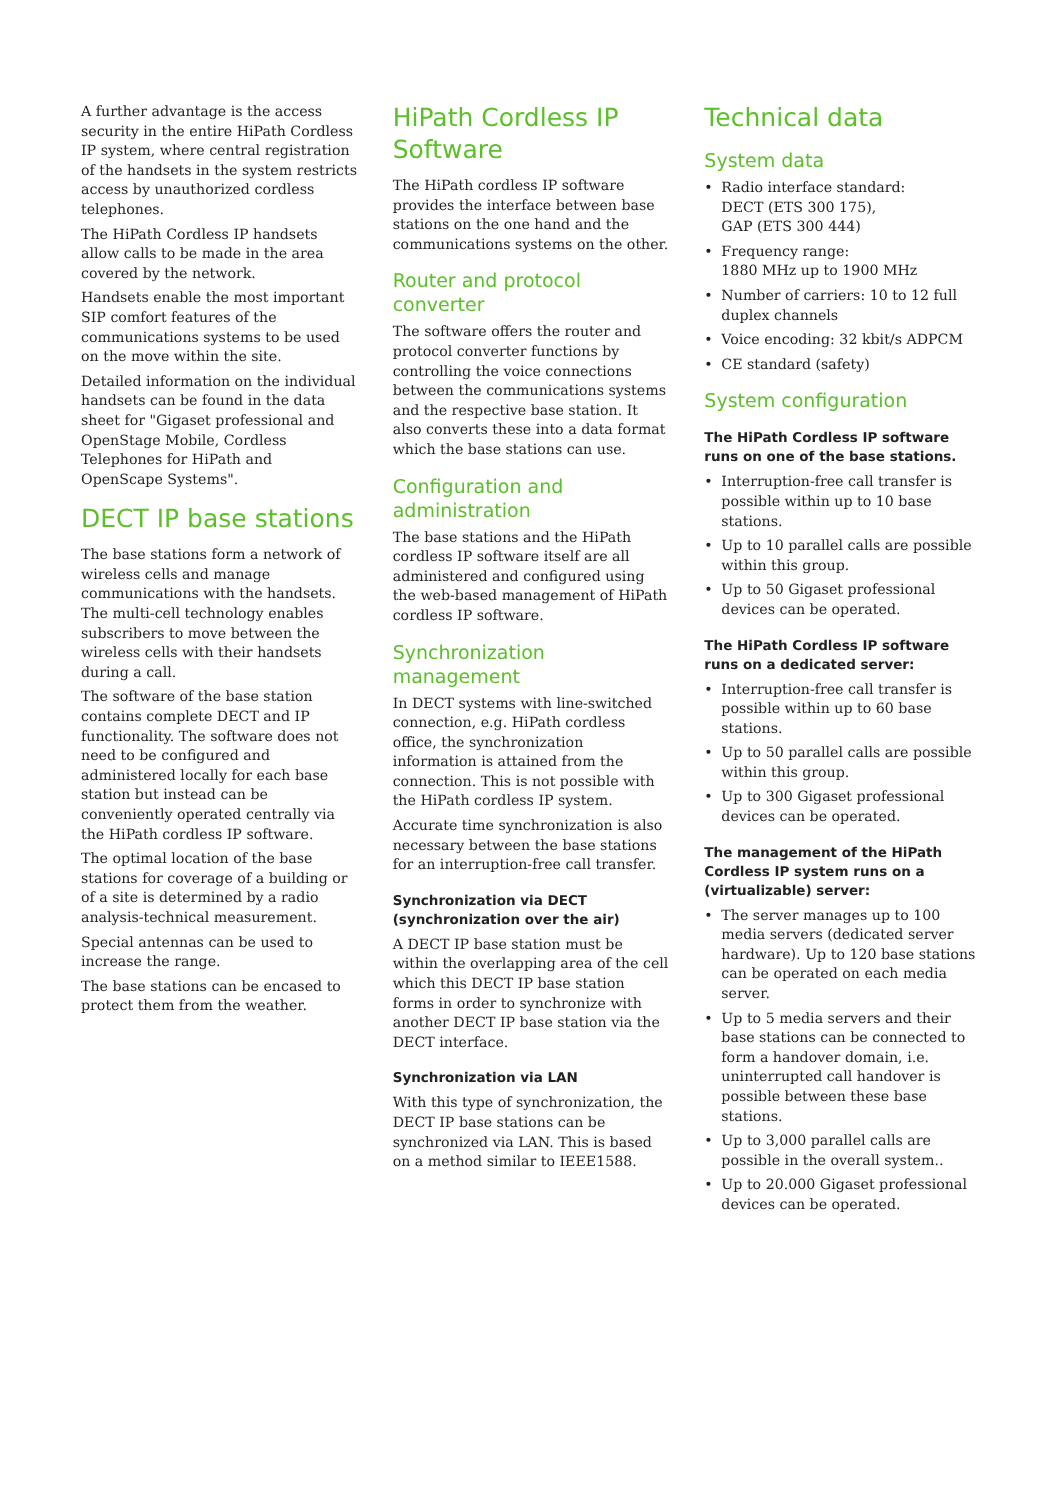A further advantage is the access security in the entire HiPath Cordless IP system, where central registration of the handsets in the system restricts access by unauthorized cordless telephones.
The HiPath Cordless IP handsets allow calls to be made in the area covered by the network.
Handsets enable the most important SIP comfort features of the communications systems to be used on the move within the site.
Detailed information on the individual handsets can be found in the data sheet for "Gigaset professional and OpenStage Mobile, Cordless Telephones for HiPath and OpenScape Systems".
DECT IP base stations
The base stations form a network of wireless cells and manage communications with the handsets. The multi-cell technology enables subscribers to move between the wireless cells with their handsets during a call.
The software of the base station contains complete DECT and IP functionality. The software does not need to be configured and administered locally for each base station but instead can be conveniently operated centrally via the HiPath cordless IP software.
The optimal location of the base stations for coverage of a building or of a site is determined by a radio analysis-technical measurement.
Special antennas can be used to increase the range.
The base stations can be encased to protect them from the weather.
HiPath Cordless IP Software
The HiPath cordless IP software provides the interface between base stations on the one hand and the communications systems on the other.
Router and protocol converter
The software offers the router and protocol converter functions by controlling the voice connections between the communications systems and the respective base station. It also converts these into a data format which the base stations can use.
Configuration and administration
The base stations and the HiPath cordless IP software itself are all administered and configured using the web-based management of HiPath cordless IP software.
Synchronization management
In DECT systems with line-switched connection, e.g. HiPath cordless office, the synchronization information is attained from the connection. This is not possible with the HiPath cordless IP system.
Accurate time synchronization is also necessary between the base stations for an interruption-free call transfer.
Synchronization via DECT (synchronization over the air)
A DECT IP base station must be within the overlapping area of the cell which this DECT IP base station forms in order to synchronize with another DECT IP base station via the DECT interface.
Synchronization via LAN
With this type of synchronization, the DECT IP base stations can be synchronized via LAN. This is based on a method similar to IEEE1588.
Technical data
System data
• Radio interface standard:
DECT (ETS 300 175),
GAP (ETS 300 444)
• Frequency range:
1880 MHz up to 1900 MHz
• Number of carriers: 10 to 12 full duplex channels
• Voice encoding: 32 kbit/s ADPCM
• CE standard (safety)
System configuration
The HiPath Cordless IP software runs on one of the base stations.
• Interruption-free call transfer is possible within up to 10 base stations.
• Up to 10 parallel calls are possible within this group.
• Up to 50 Gigaset professional devices can be operated.
The HiPath Cordless IP software runs on a dedicated server:
• Interruption-free call transfer is possible within up to 60 base stations.
• Up to 50 parallel calls are possible within this group.
• Up to 300 Gigaset professional devices can be operated.
The management of the HiPath Cordless IP system runs on a (virtualizable) server:
• The server manages up to 100 media servers (dedicated server hardware). Up to 120 base stations can be operated on each media server.
• Up to 5 media servers and their base stations can be connected to form a handover domain, i.e. uninterrupted call handover is possible between these base stations.
• Up to 3,000 parallel calls are possible in the overall system..
• Up to 20.000 Gigaset professional devices can be operated.